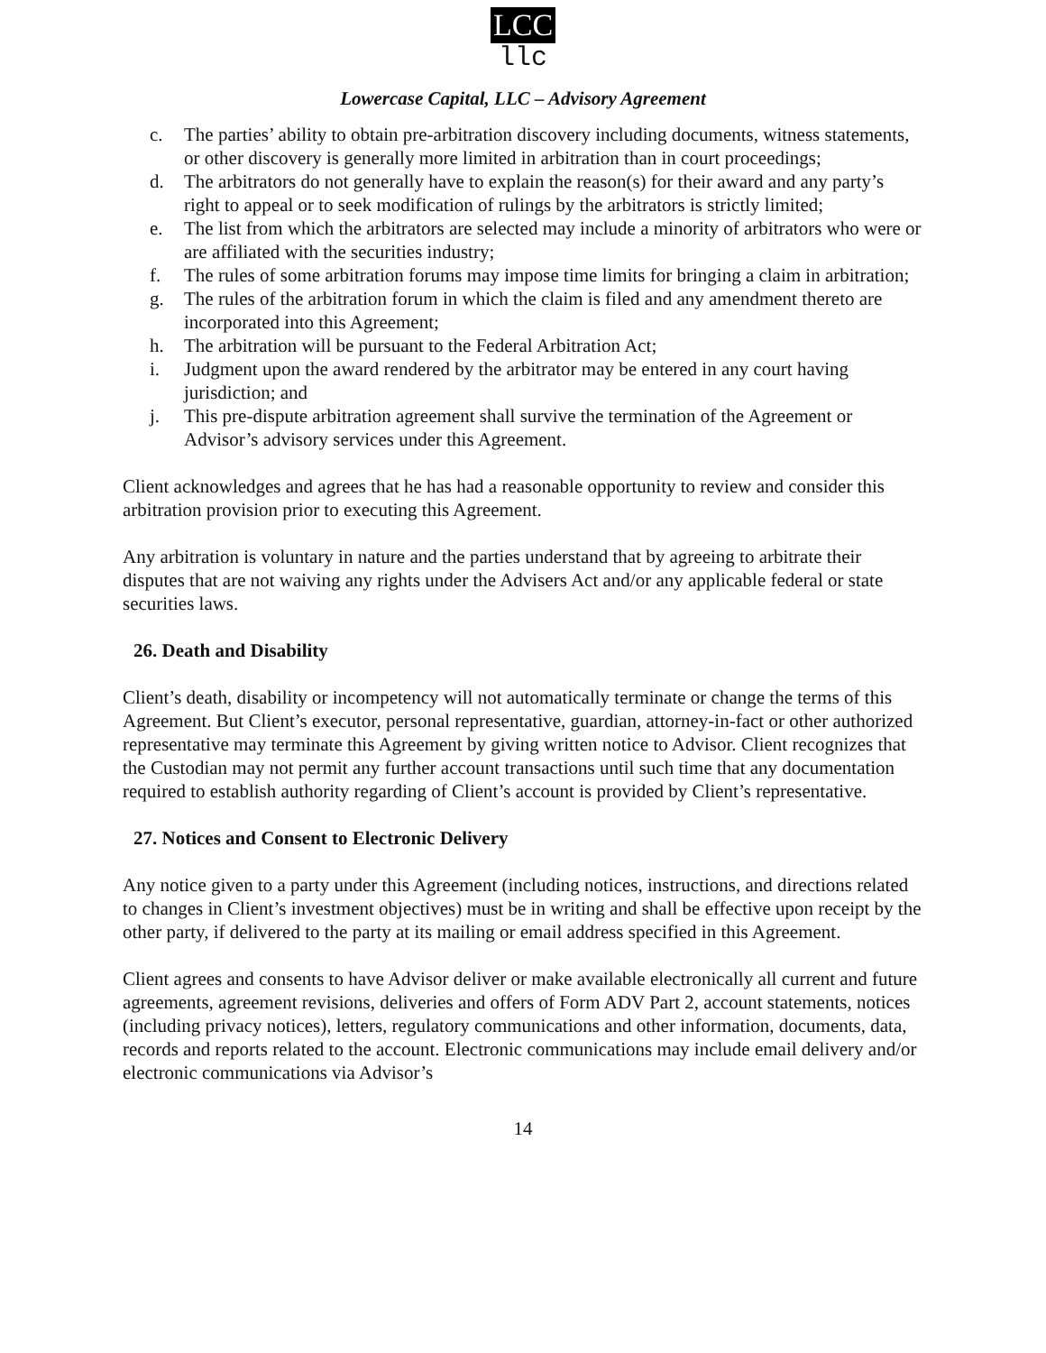LCC
llc
Lowercase Capital, LLC – Advisory Agreement
c. The parties’ ability to obtain pre-arbitration discovery including documents, witness statements, or other discovery is generally more limited in arbitration than in court proceedings;
d. The arbitrators do not generally have to explain the reason(s) for their award and any party’s right to appeal or to seek modification of rulings by the arbitrators is strictly limited;
e. The list from which the arbitrators are selected may include a minority of arbitrators who were or are affiliated with the securities industry;
f. The rules of some arbitration forums may impose time limits for bringing a claim in arbitration;
g. The rules of the arbitration forum in which the claim is filed and any amendment thereto are incorporated into this Agreement;
h. The arbitration will be pursuant to the Federal Arbitration Act;
i. Judgment upon the award rendered by the arbitrator may be entered in any court having jurisdiction; and
j. This pre-dispute arbitration agreement shall survive the termination of the Agreement or Advisor’s advisory services under this Agreement.
Client acknowledges and agrees that he has had a reasonable opportunity to review and consider this arbitration provision prior to executing this Agreement.
Any arbitration is voluntary in nature and the parties understand that by agreeing to arbitrate their disputes that are not waiving any rights under the Advisers Act and/or any applicable federal or state securities laws.
26. Death and Disability
Client’s death, disability or incompetency will not automatically terminate or change the terms of this Agreement. But Client’s executor, personal representative, guardian, attorney-in-fact or other authorized representative may terminate this Agreement by giving written notice to Advisor. Client recognizes that the Custodian may not permit any further account transactions until such time that any documentation required to establish authority regarding of Client’s account is provided by Client’s representative.
27. Notices and Consent to Electronic Delivery
Any notice given to a party under this Agreement (including notices, instructions, and directions related to changes in Client’s investment objectives) must be in writing and shall be effective upon receipt by the other party, if delivered to the party at its mailing or email address specified in this Agreement.
Client agrees and consents to have Advisor deliver or make available electronically all current and future agreements, agreement revisions, deliveries and offers of Form ADV Part 2, account statements, notices (including privacy notices), letters, regulatory communications and other information, documents, data, records and reports related to the account. Electronic communications may include email delivery and/or electronic communications via Advisor’s
14